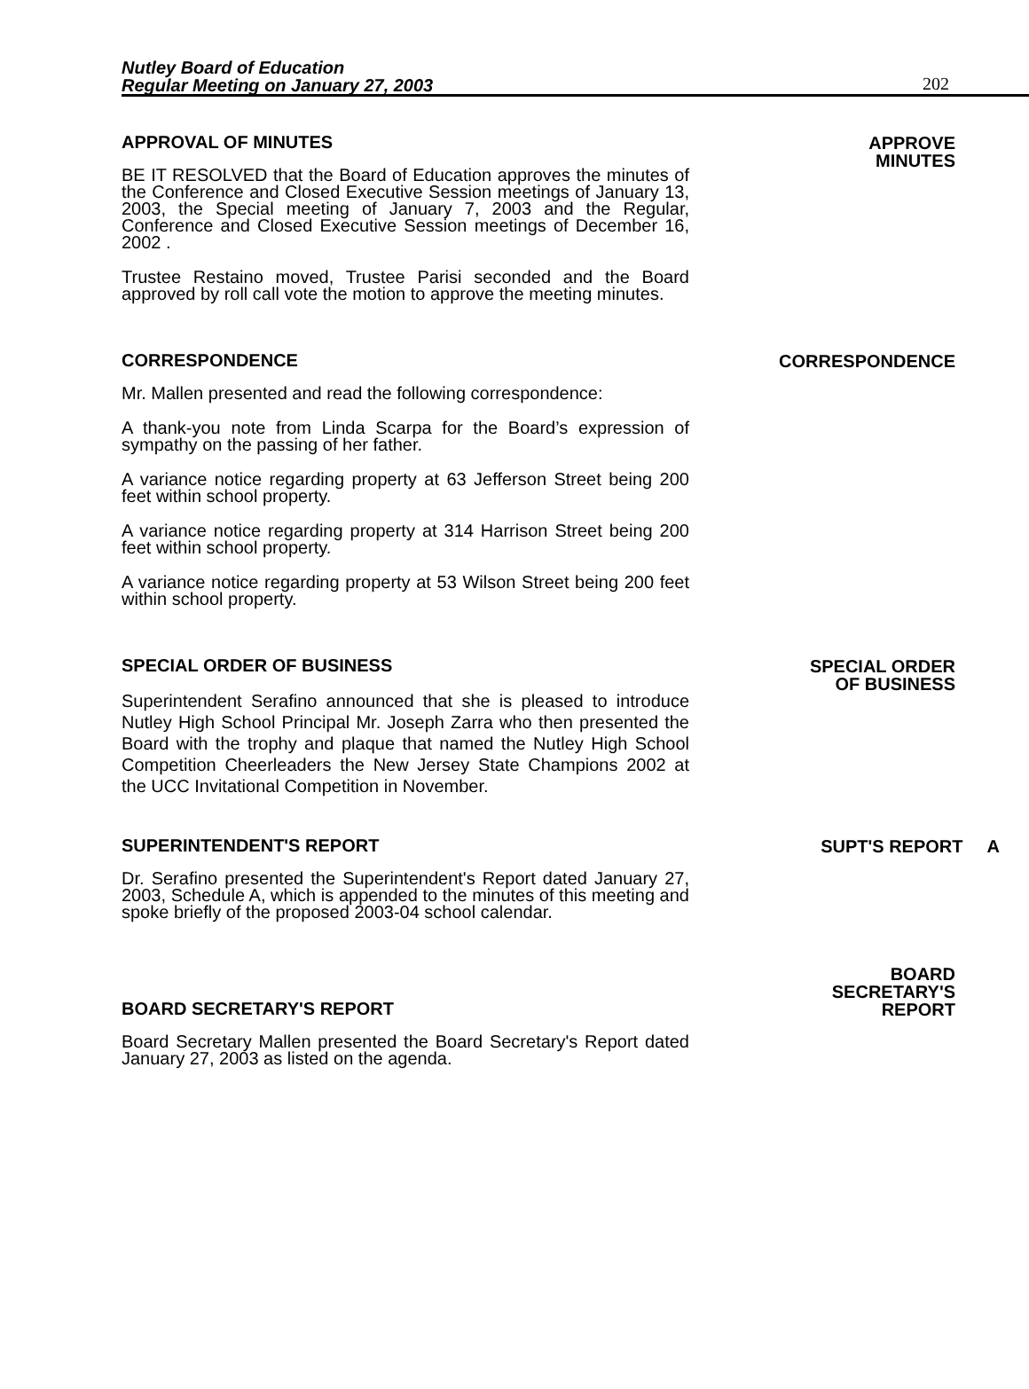Nutley Board of Education
Regular Meeting on January 27, 2003
202
APPROVAL OF MINUTES
BE IT RESOLVED that the Board of Education approves the minutes of the Conference and Closed Executive Session meetings of January 13, 2003, the Special meeting of January 7, 2003 and the Regular, Conference and Closed Executive Session meetings of December 16, 2002 .
Trustee Restaino moved, Trustee Parisi seconded and the Board approved by roll call vote the motion to approve the meeting minutes.
APPROVE
MINUTES
CORRESPONDENCE
Mr. Mallen presented and read the following correspondence:
A thank-you note from Linda Scarpa for the Board’s expression of sympathy on the passing of her father.
A variance notice regarding property at 63 Jefferson Street being 200 feet within school property.
A variance notice regarding property at 314 Harrison Street being 200 feet within school property.
A variance notice regarding property at 53 Wilson Street being 200 feet within school property.
CORRESPONDENCE
SPECIAL ORDER OF BUSINESS
Superintendent Serafino announced that she is pleased to introduce Nutley High School Principal Mr. Joseph Zarra who then presented the Board with the trophy and plaque that named the Nutley High School Competition Cheerleaders the New Jersey State Champions 2002 at the UCC Invitational Competition in November.
SPECIAL ORDER
OF BUSINESS
SUPERINTENDENT'S REPORT
Dr. Serafino presented the Superintendent's Report dated January 27, 2003, Schedule A, which is appended to the minutes of this meeting and spoke briefly of the proposed 2003-04 school calendar.
SUPT'S REPORT A
BOARD SECRETARY'S REPORT
Board Secretary Mallen presented the Board Secretary's Report dated January 27, 2003 as listed on the agenda.
BOARD
SECRETARY'S
REPORT